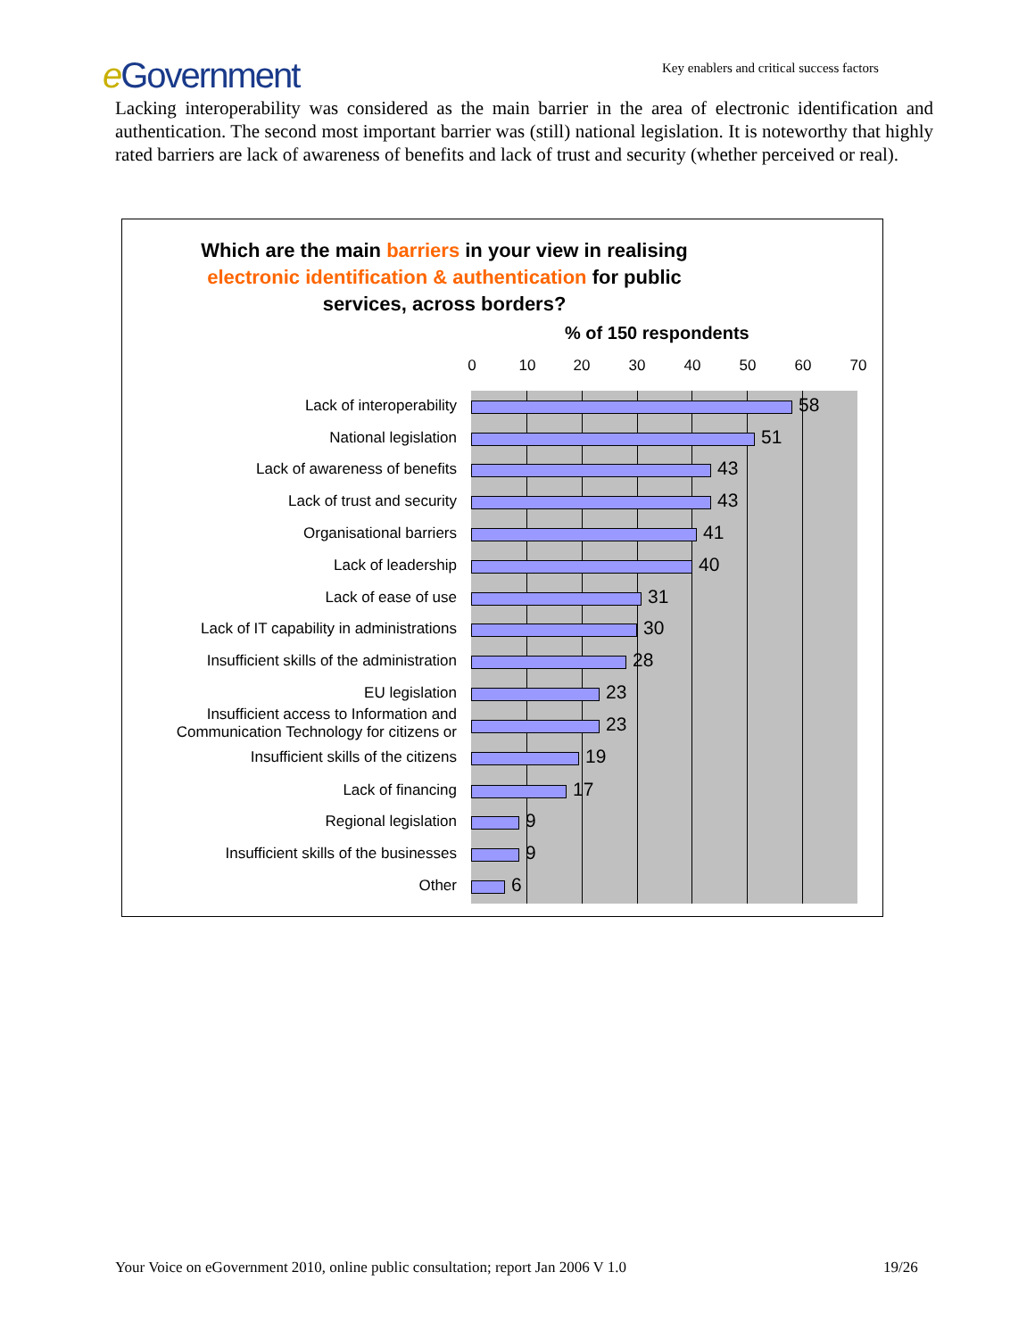e Government
Key enablers and critical success factors
Lacking interoperability was considered as the main barrier in the area of electronic identification and authentication. The second most important barrier was (still) national legislation. It is noteworthy that highly rated barriers are lack of awareness of benefits and lack of trust and security (whether perceived or real).
Which are the main barriers in your view in realising
electronic identification & authentication for public
services, across borders?
% of 150 respondents
0 10 20 30 40 50 60 70
Lack of interoperability 58
National legislation 51
Lack of awareness of benefits 43
Lack of trust and security 43
Organisational barriers 41
Lack of leadership 40
Lack of ease of use 31
Lack of IT capability in administrations
30
Insufficient skills of the administration
28
EU legislation 23
Insufficient access to Information and Communication Technology for citizens or
23
Insufficient skills of the citizens 19
Lack of financing 17
Regional legislation 9
Insufficient skills of the businesses 9
Other 6
Your Voice on eGovernment 2010, online public consultation; report Jan 2006 V 1.0
19/26